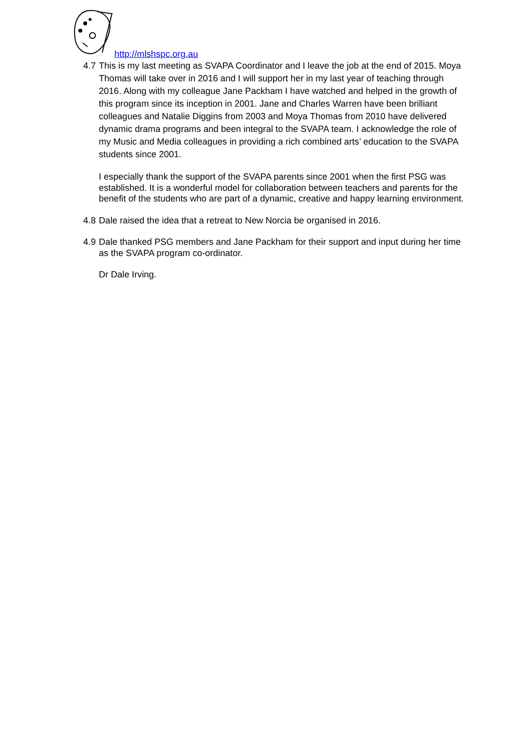http://mlshspc.org.au
4.7
This is my last meeting as SVAPA Coordinator and I leave the job at the end of 2015. Moya Thomas will take over in 2016 and I will support her in my last year of teaching through 2016. Along with my colleague Jane Packham I have watched and helped in the growth of this program since its inception in 2001. Jane and Charles Warren have been brilliant colleagues and Natalie Diggins from 2003 and Moya Thomas from 2010 have delivered dynamic drama programs and been integral to the SVAPA team. I acknowledge the role of my Music and Media colleagues in providing a rich combined arts’ education to the SVAPA students since 2001.
I especially thank the support of the SVAPA parents since 2001 when the first PSG was established. It is a wonderful model for collaboration between teachers and parents for the benefit of the students who are part of a dynamic, creative and happy learning environment.
4.8
Dale raised the idea that a retreat to New Norcia be organised in 2016.
4.9
Dale thanked PSG members and Jane Packham for their support and input during her time as the SVAPA program co-ordinator.
Dr Dale Irving.